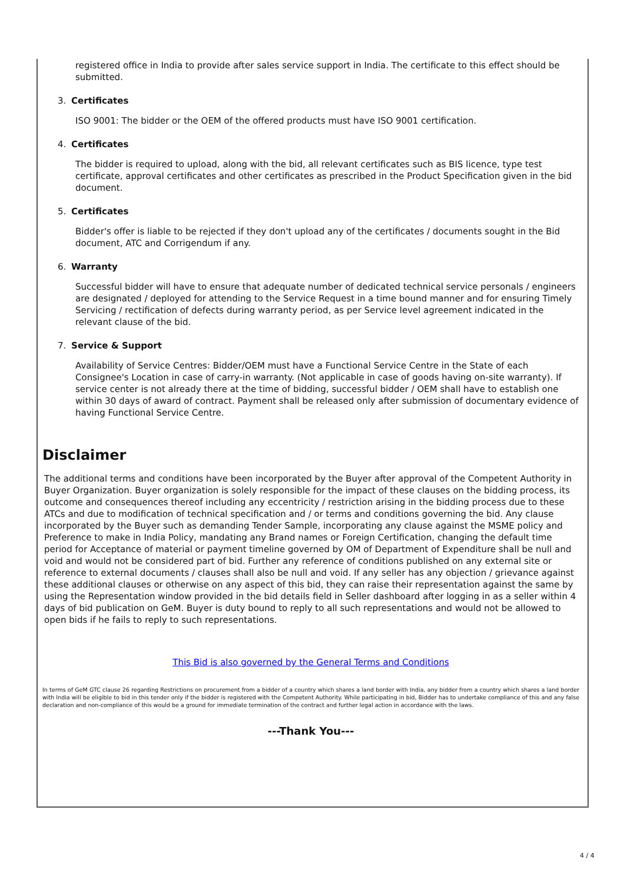registered office in India to provide after sales service support in India. The certificate to this effect should be submitted.
3. Certificates
ISO 9001: The bidder or the OEM of the offered products must have ISO 9001 certification.
4. Certificates
The bidder is required to upload, along with the bid, all relevant certificates such as BIS licence, type test certificate, approval certificates and other certificates as prescribed in the Product Specification given in the bid document.
5. Certificates
Bidder's offer is liable to be rejected if they don't upload any of the certificates / documents sought in the Bid document, ATC and Corrigendum if any.
6. Warranty
Successful bidder will have to ensure that adequate number of dedicated technical service personals / engineers are designated / deployed for attending to the Service Request in a time bound manner and for ensuring Timely Servicing / rectification of defects during warranty period, as per Service level agreement indicated in the relevant clause of the bid.
7. Service & Support
Availability of Service Centres: Bidder/OEM must have a Functional Service Centre in the State of each Consignee's Location in case of carry-in warranty. (Not applicable in case of goods having on-site warranty). If service center is not already there at the time of bidding, successful bidder / OEM shall have to establish one within 30 days of award of contract. Payment shall be released only after submission of documentary evidence of having Functional Service Centre.
Disclaimer
The additional terms and conditions have been incorporated by the Buyer after approval of the Competent Authority in Buyer Organization. Buyer organization is solely responsible for the impact of these clauses on the bidding process, its outcome and consequences thereof including any eccentricity / restriction arising in the bidding process due to these ATCs and due to modification of technical specification and / or terms and conditions governing the bid. Any clause incorporated by the Buyer such as demanding Tender Sample, incorporating any clause against the MSME policy and Preference to make in India Policy, mandating any Brand names or Foreign Certification, changing the default time period for Acceptance of material or payment timeline governed by OM of Department of Expenditure shall be null and void and would not be considered part of bid. Further any reference of conditions published on any external site or reference to external documents / clauses shall also be null and void. If any seller has any objection / grievance against these additional clauses or otherwise on any aspect of this bid, they can raise their representation against the same by using the Representation window provided in the bid details field in Seller dashboard after logging in as a seller within 4 days of bid publication on GeM. Buyer is duty bound to reply to all such representations and would not be allowed to open bids if he fails to reply to such representations.
This Bid is also governed by the General Terms and Conditions
In terms of GeM GTC clause 26 regarding Restrictions on procurement from a bidder of a country which shares a land border with India, any bidder from a country which shares a land border with India will be eligible to bid in this tender only if the bidder is registered with the Competent Authority. While participating in bid, Bidder has to undertake compliance of this and any false declaration and non-compliance of this would be a ground for immediate termination of the contract and further legal action in accordance with the laws.
---Thank You---
4 / 4